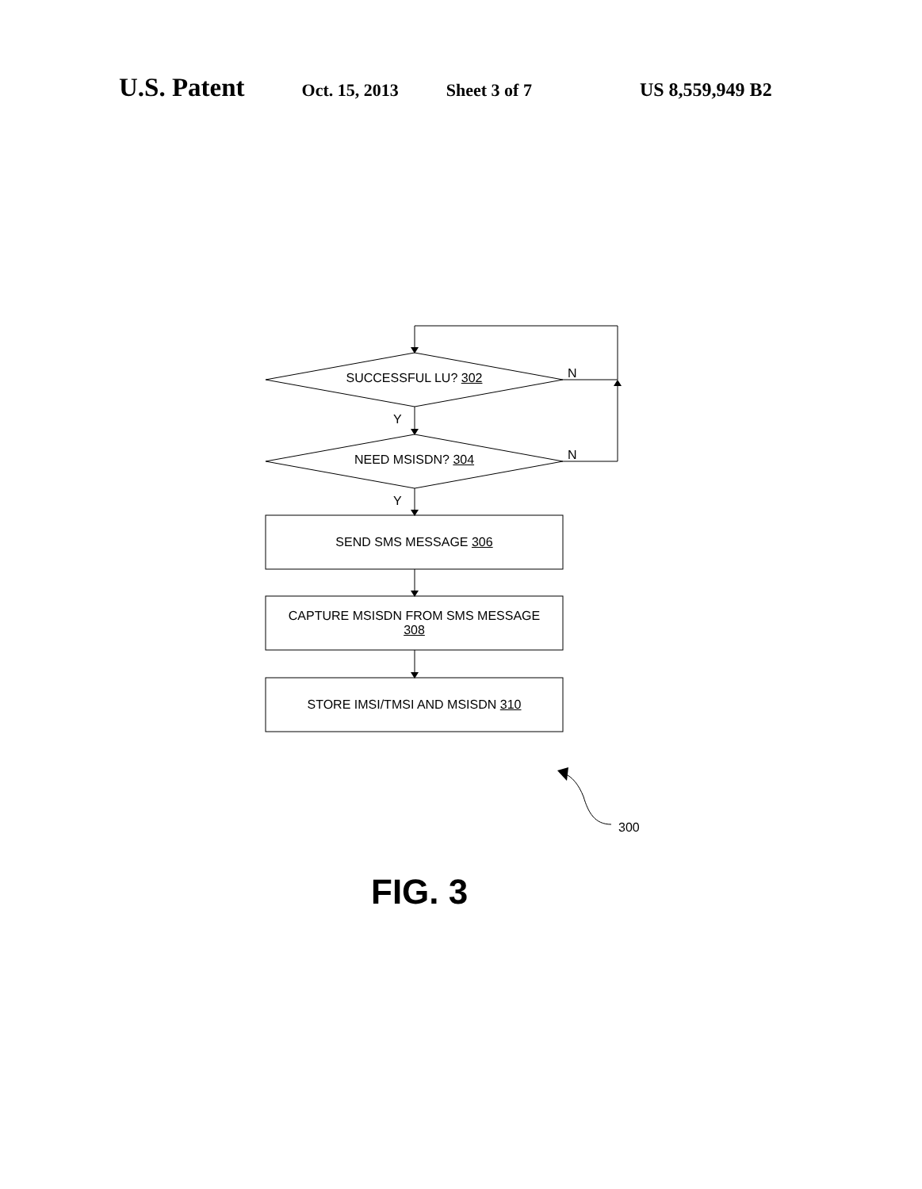U.S. Patent Oct. 15, 2013 Sheet 3 of 7 US 8,559,949 B2
SUCCESSFUL LU? 302 N
Y
NEED MSISDN? 304 N
Y
SEND SMS MESSAGE 306
CAPTURE MSISDN FROM SMS MESSAGE
308
STORE IMSI/TMSI AND MSISDN 310
300
FIG. 3